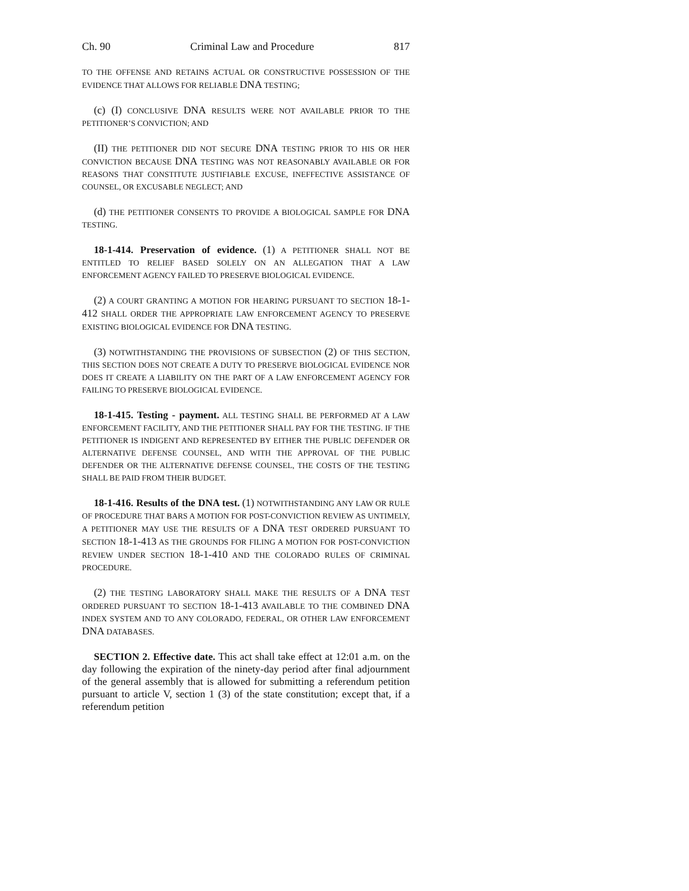Ch. 90 Criminal Law and Procedure 817
TO THE OFFENSE AND RETAINS ACTUAL OR CONSTRUCTIVE POSSESSION OF THE EVIDENCE THAT ALLOWS FOR RELIABLE DNA TESTING;
(c) (I) CONCLUSIVE DNA RESULTS WERE NOT AVAILABLE PRIOR TO THE PETITIONER’S CONVICTION; AND
(II) THE PETITIONER DID NOT SECURE DNA TESTING PRIOR TO HIS OR HER CONVICTION BECAUSE DNA TESTING WAS NOT REASONABLY AVAILABLE OR FOR REASONS THAT CONSTITUTE JUSTIFIABLE EXCUSE, INEFFECTIVE ASSISTANCE OF COUNSEL, OR EXCUSABLE NEGLECT; AND
(d) THE PETITIONER CONSENTS TO PROVIDE A BIOLOGICAL SAMPLE FOR DNA TESTING.
18-1-414. Preservation of evidence. (1) A PETITIONER SHALL NOT BE ENTITLED TO RELIEF BASED SOLELY ON AN ALLEGATION THAT A LAW ENFORCEMENT AGENCY FAILED TO PRESERVE BIOLOGICAL EVIDENCE.
(2) A COURT GRANTING A MOTION FOR HEARING PURSUANT TO SECTION 18-1-412 SHALL ORDER THE APPROPRIATE LAW ENFORCEMENT AGENCY TO PRESERVE EXISTING BIOLOGICAL EVIDENCE FOR DNA TESTING.
(3) NOTWITHSTANDING THE PROVISIONS OF SUBSECTION (2) OF THIS SECTION, THIS SECTION DOES NOT CREATE A DUTY TO PRESERVE BIOLOGICAL EVIDENCE NOR DOES IT CREATE A LIABILITY ON THE PART OF A LAW ENFORCEMENT AGENCY FOR FAILING TO PRESERVE BIOLOGICAL EVIDENCE.
18-1-415. Testing - payment. ALL TESTING SHALL BE PERFORMED AT A LAW ENFORCEMENT FACILITY, AND THE PETITIONER SHALL PAY FOR THE TESTING. IF THE PETITIONER IS INDIGENT AND REPRESENTED BY EITHER THE PUBLIC DEFENDER OR ALTERNATIVE DEFENSE COUNSEL, AND WITH THE APPROVAL OF THE PUBLIC DEFENDER OR THE ALTERNATIVE DEFENSE COUNSEL, THE COSTS OF THE TESTING SHALL BE PAID FROM THEIR BUDGET.
18-1-416. Results of the DNA test. (1) NOTWITHSTANDING ANY LAW OR RULE OF PROCEDURE THAT BARS A MOTION FOR POST-CONVICTION REVIEW AS UNTIMELY, A PETITIONER MAY USE THE RESULTS OF A DNA TEST ORDERED PURSUANT TO SECTION 18-1-413 AS THE GROUNDS FOR FILING A MOTION FOR POST-CONVICTION REVIEW UNDER SECTION 18-1-410 AND THE COLORADO RULES OF CRIMINAL PROCEDURE.
(2) THE TESTING LABORATORY SHALL MAKE THE RESULTS OF A DNA TEST ORDERED PURSUANT TO SECTION 18-1-413 AVAILABLE TO THE COMBINED DNA INDEX SYSTEM AND TO ANY COLORADO, FEDERAL, OR OTHER LAW ENFORCEMENT DNA DATABASES.
SECTION 2. Effective date. This act shall take effect at 12:01 a.m. on the day following the expiration of the ninety-day period after final adjournment of the general assembly that is allowed for submitting a referendum petition pursuant to article V, section 1 (3) of the state constitution; except that, if a referendum petition